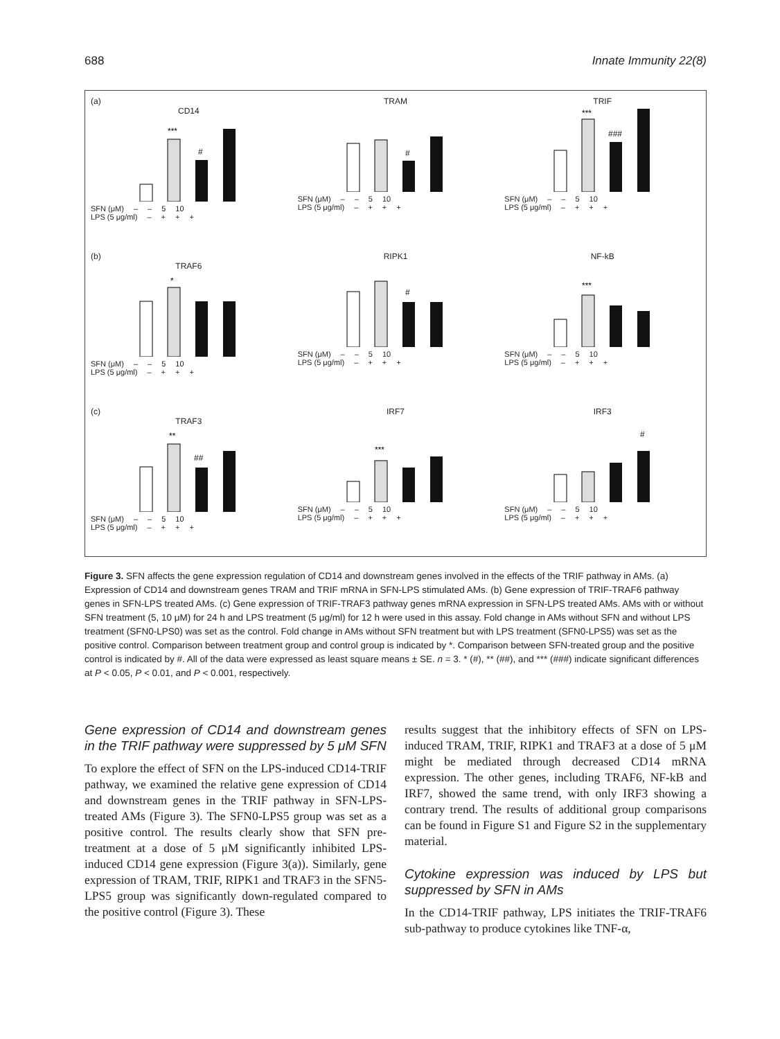688 Innate Immunity 22(8)
(a)
CD14
***
#
SFN (μM) – – 5 10
LPS (5 μg/ml) – + + +
TRAM
#
SFN (μM) – – 5 10
LPS (5 μg/ml) – + + +
TRIF
***
###
SFN (μM) – – 5 10
LPS (5 μg/ml) – + + +
(b)
TRAF6
*
SFN (μM) – – 5 10
LPS (5 μg/ml) – + + +
RIPK1
#
SFN (μM) – – 5 10
LPS (5 μg/ml) – + + +
NF-kB
***
SFN (μM) – – 5 10
LPS (5 μg/ml) – + + +
(c)
TRAF3
**
##
SFN (μM) – – 5 10
LPS (5 μg/ml) – + + +
IRF7
***
SFN (μM) – – 5 10
LPS (5 μg/ml) – + + +
IRF3
#
SFN (μM) – – 5 10
LPS (5 μg/ml) – + + +
Figure 3. SFN affects the gene expression regulation of CD14 and downstream genes involved in the effects of the TRIF pathway in AMs. (a) Expression of CD14 and downstream genes TRAM and TRIF mRNA in SFN-LPS stimulated AMs. (b) Gene expression of TRIF-TRAF6 pathway genes in SFN-LPS treated AMs. (c) Gene expression of TRIF-TRAF3 pathway genes mRNA expression in SFN-LPS treated AMs. AMs with or without SFN treatment (5, 10 μM) for 24 h and LPS treatment (5 μg/ml) for 12 h were used in this assay. Fold change in AMs without SFN and without LPS treatment (SFN0-LPS0) was set as the control. Fold change in AMs without SFN treatment but with LPS treatment (SFN0-LPS5) was set as the positive control. Comparison between treatment group and control group is indicated by *. Comparison between SFN-treated group and the positive control is indicated by #. All of the data were expressed as least square means ± SE. n = 3. * (#), ** (##), and *** (###) indicate significant differences at P < 0.05, P < 0.01, and P < 0.001, respectively.
Gene expression of CD14 and downstream genes in the TRIF pathway were suppressed by 5 μM SFN
To explore the effect of SFN on the LPS-induced CD14-TRIF pathway, we examined the relative gene expression of CD14 and downstream genes in the TRIF pathway in SFN-LPS-treated AMs (Figure 3). The SFN0-LPS5 group was set as a positive control. The results clearly show that SFN pre-treatment at a dose of 5 μM significantly inhibited LPS-induced CD14 gene expression (Figure 3(a)). Similarly, gene expression of TRAM, TRIF, RIPK1 and TRAF3 in the SFN5-LPS5 group was significantly down-regulated compared to the positive control (Figure 3). These
results suggest that the inhibitory effects of SFN on LPS-induced TRAM, TRIF, RIPK1 and TRAF3 at a dose of 5 μM might be mediated through decreased CD14 mRNA expression. The other genes, including TRAF6, NF-kB and IRF7, showed the same trend, with only IRF3 showing a contrary trend. The results of additional group comparisons can be found in Figure S1 and Figure S2 in the supplementary material.
Cytokine expression was induced by LPS but suppressed by SFN in AMs
In the CD14-TRIF pathway, LPS initiates the TRIF-TRAF6 sub-pathway to produce cytokines like TNF-α,